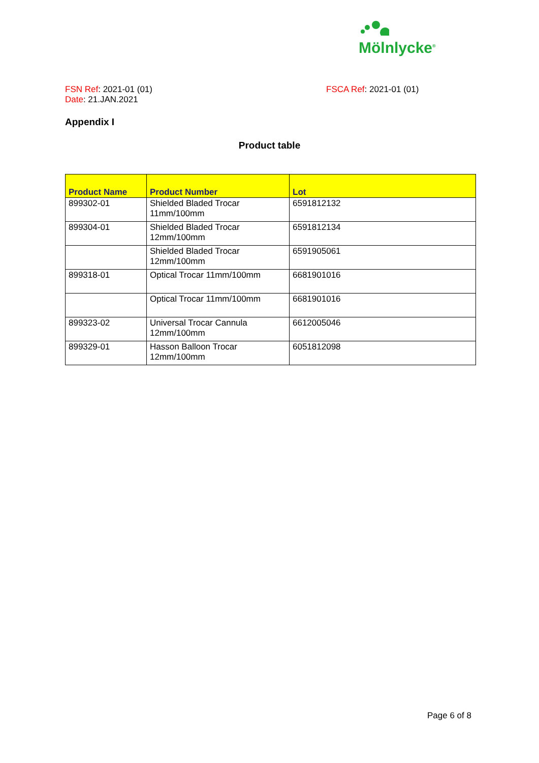Mölnlycke<sup>®</sup>
FSN Ref: 2021-01 (01)
Date: 21.JAN.2021
FSCA Ref: 2021-01 (01)
Appendix I
Product table
| Product Name | Product Number | Lot |
| --- | --- | --- |
| 899302-01 | Shielded Bladed Trocar 11mm/100mm | 6591812132 |
| 899304-01 | Shielded Bladed Trocar 12mm/100mm | 6591812134 |
| | Shielded Bladed Trocar 12mm/100mm | 6591905061 |
| 899318-01 | Optical Trocar 11mm/100mm | 6681901016 |
| | Optical Trocar 11mm/100mm | 6681901016 |
| 899323-02 | Universal Trocar Cannula 12mm/100mm | 6612005046 |
| 899329-01 | Hasson Balloon Trocar 12mm/100mm | 6051812098 |
Page 6 of 8